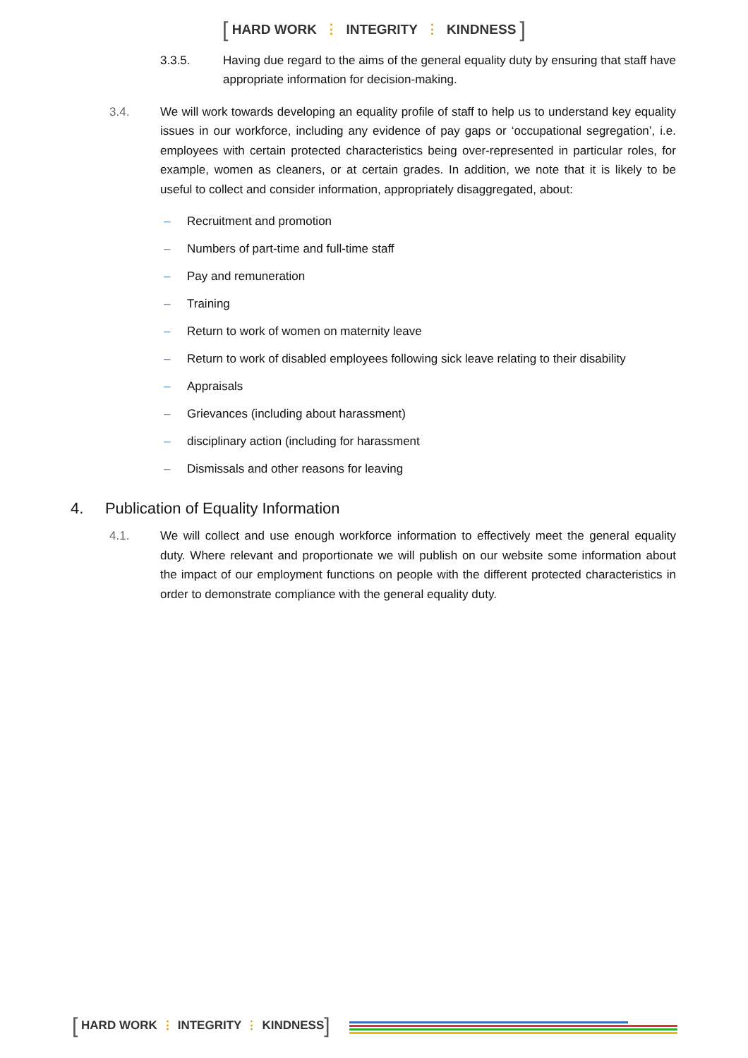[ HARD WORK ⋮ INTEGRITY ⋮ KINDNESS ]
3.3.5. Having due regard to the aims of the general equality duty by ensuring that staff have appropriate information for decision-making.
3.4. We will work towards developing an equality profile of staff to help us to understand key equality issues in our workforce, including any evidence of pay gaps or ‘occupational segregation’, i.e. employees with certain protected characteristics being over-represented in particular roles, for example, women as cleaners, or at certain grades. In addition, we note that it is likely to be useful to collect and consider information, appropriately disaggregated, about:
– Recruitment and promotion
– Numbers of part-time and full-time staff
– Pay and remuneration
– Training
– Return to work of women on maternity leave
– Return to work of disabled employees following sick leave relating to their disability
– Appraisals
– Grievances (including about harassment)
– disciplinary action (including for harassment
– Dismissals and other reasons for leaving
4. Publication of Equality Information
4.1. We will collect and use enough workforce information to effectively meet the general equality duty. Where relevant and proportionate we will publish on our website some information about the impact of our employment functions on people with the different protected characteristics in order to demonstrate compliance with the general equality duty.
[ HARD WORK ⋮ INTEGRITY ⋮ KINDNESS ]